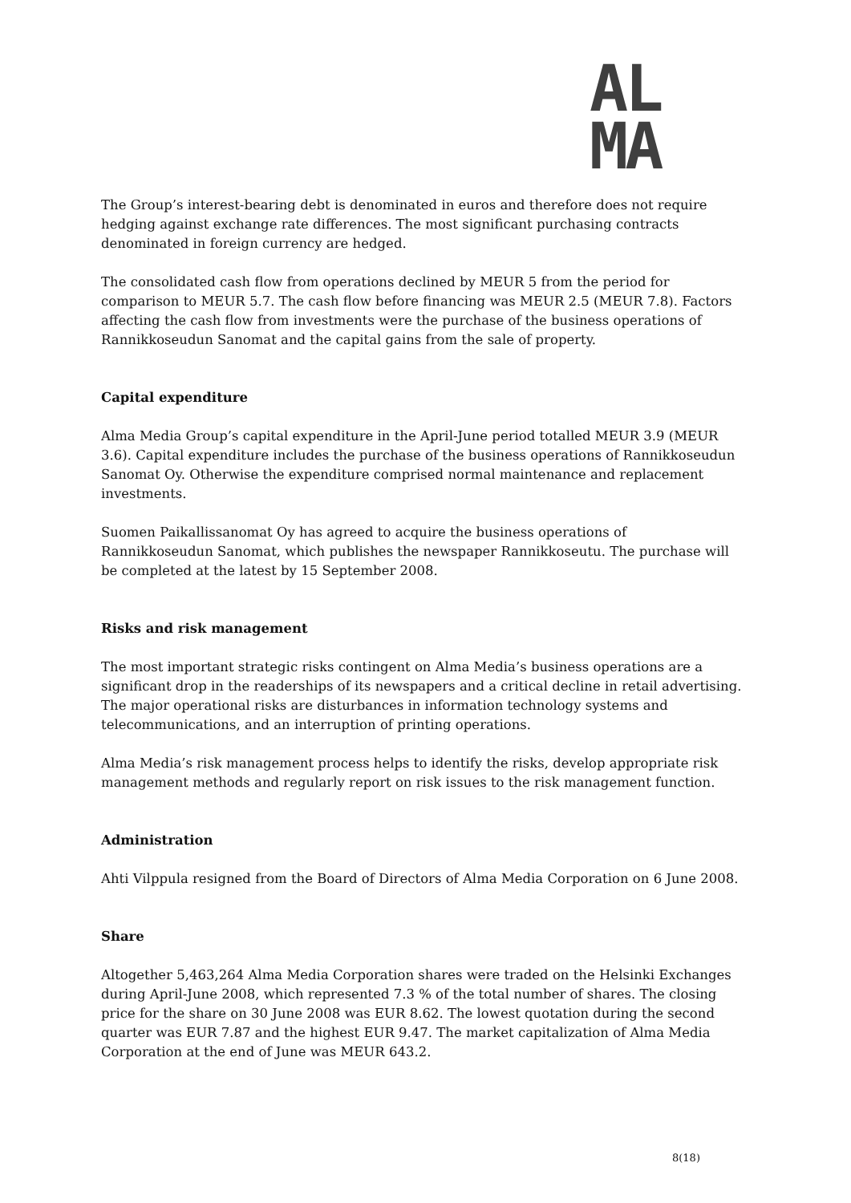AL
MA
The Group’s interest-bearing debt is denominated in euros and therefore does not require hedging against exchange rate differences. The most significant purchasing contracts denominated in foreign currency are hedged.
The consolidated cash flow from operations declined by MEUR 5 from the period for comparison to MEUR 5.7. The cash flow before financing was MEUR 2.5 (MEUR 7.8). Factors affecting the cash flow from investments were the purchase of the business operations of Rannikkoseudun Sanomat and the capital gains from the sale of property.
Capital expenditure
Alma Media Group’s capital expenditure in the April-June period totalled MEUR 3.9 (MEUR 3.6). Capital expenditure includes the purchase of the business operations of Rannikkoseudun Sanomat Oy. Otherwise the expenditure comprised normal maintenance and replacement investments.
Suomen Paikallissanomat Oy has agreed to acquire the business operations of Rannikkoseudun Sanomat, which publishes the newspaper Rannikkoseutu. The purchase will be completed at the latest by 15 September 2008.
Risks and risk management
The most important strategic risks contingent on Alma Media’s business operations are a significant drop in the readerships of its newspapers and a critical decline in retail advertising. The major operational risks are disturbances in information technology systems and telecommunications, and an interruption of printing operations.
Alma Media’s risk management process helps to identify the risks, develop appropriate risk management methods and regularly report on risk issues to the risk management function.
Administration
Ahti Vilppula resigned from the Board of Directors of Alma Media Corporation on 6 June 2008.
Share
Altogether 5,463,264 Alma Media Corporation shares were traded on the Helsinki Exchanges during April-June 2008, which represented 7.3 % of the total number of shares. The closing price for the share on 30 June 2008 was EUR 8.62. The lowest quotation during the second quarter was EUR 7.87 and the highest EUR 9.47. The market capitalization of Alma Media Corporation at the end of June was MEUR 643.2.
8(18)